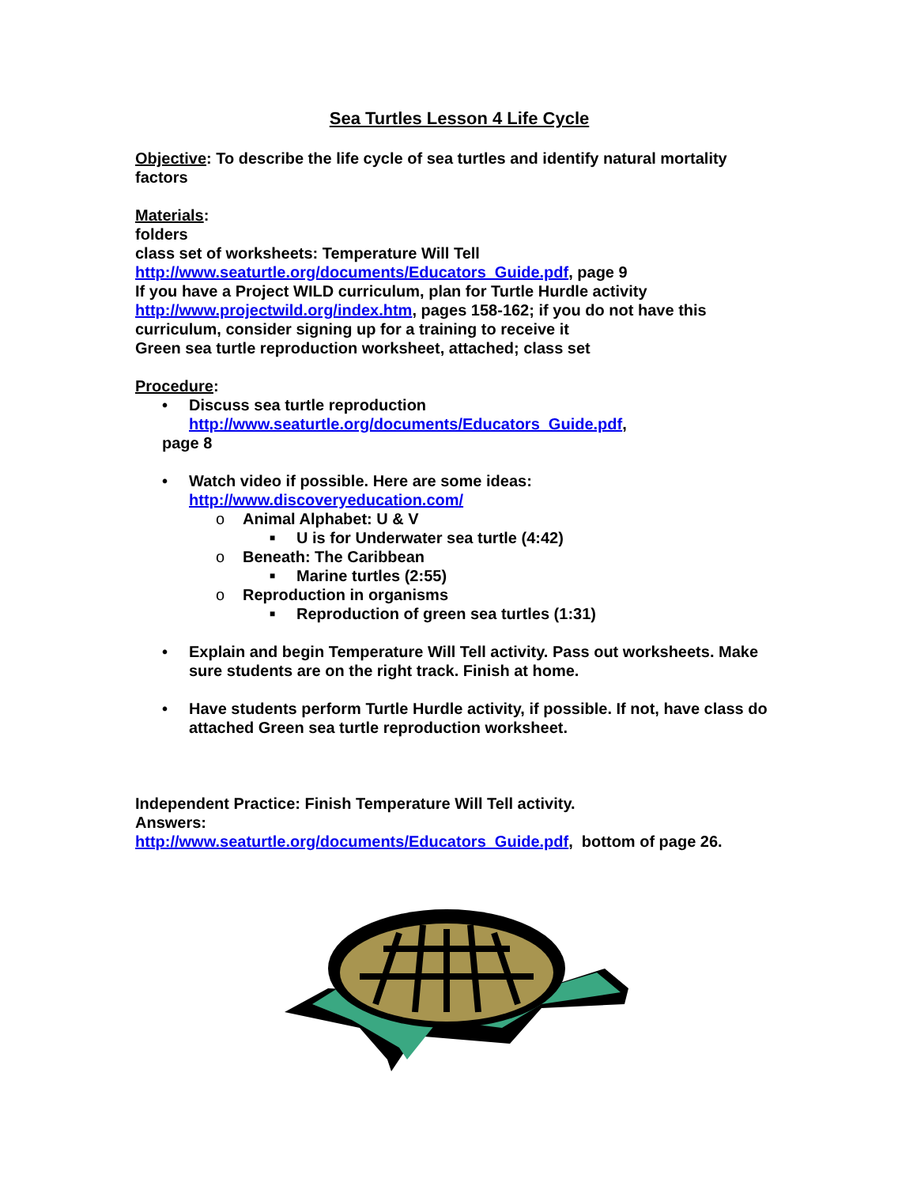Sea Turtles Lesson 4 Life Cycle
Objective: To describe the life cycle of sea turtles and identify natural mortality factors
Materials:
folders
class set of worksheets: Temperature Will Tell
http://www.seaturtle.org/documents/Educators_Guide.pdf, page 9
If you have a Project WILD curriculum, plan for Turtle Hurdle activity
http://www.projectwild.org/index.htm, pages 158-162; if you do not have this curriculum, consider signing up for a training to receive it
Green sea turtle reproduction worksheet, attached; class set
Procedure:
• Discuss sea turtle reproduction
http://www.seaturtle.org/documents/Educators_Guide.pdf,
page 8
• Watch video if possible. Here are some ideas:
http://www.discoveryeducation.com/
o Animal Alphabet: U & V
■ U is for Underwater sea turtle (4:42)
o Beneath: The Caribbean
■ Marine turtles (2:55)
o Reproduction in organisms
■ Reproduction of green sea turtles (1:31)
• Explain and begin Temperature Will Tell activity. Pass out worksheets. Make sure students are on the right track. Finish at home.
• Have students perform Turtle Hurdle activity, if possible. If not, have class do attached Green sea turtle reproduction worksheet.
Independent Practice: Finish Temperature Will Tell activity.
Answers:
http://www.seaturtle.org/documents/Educators_Guide.pdf, bottom of page 26.